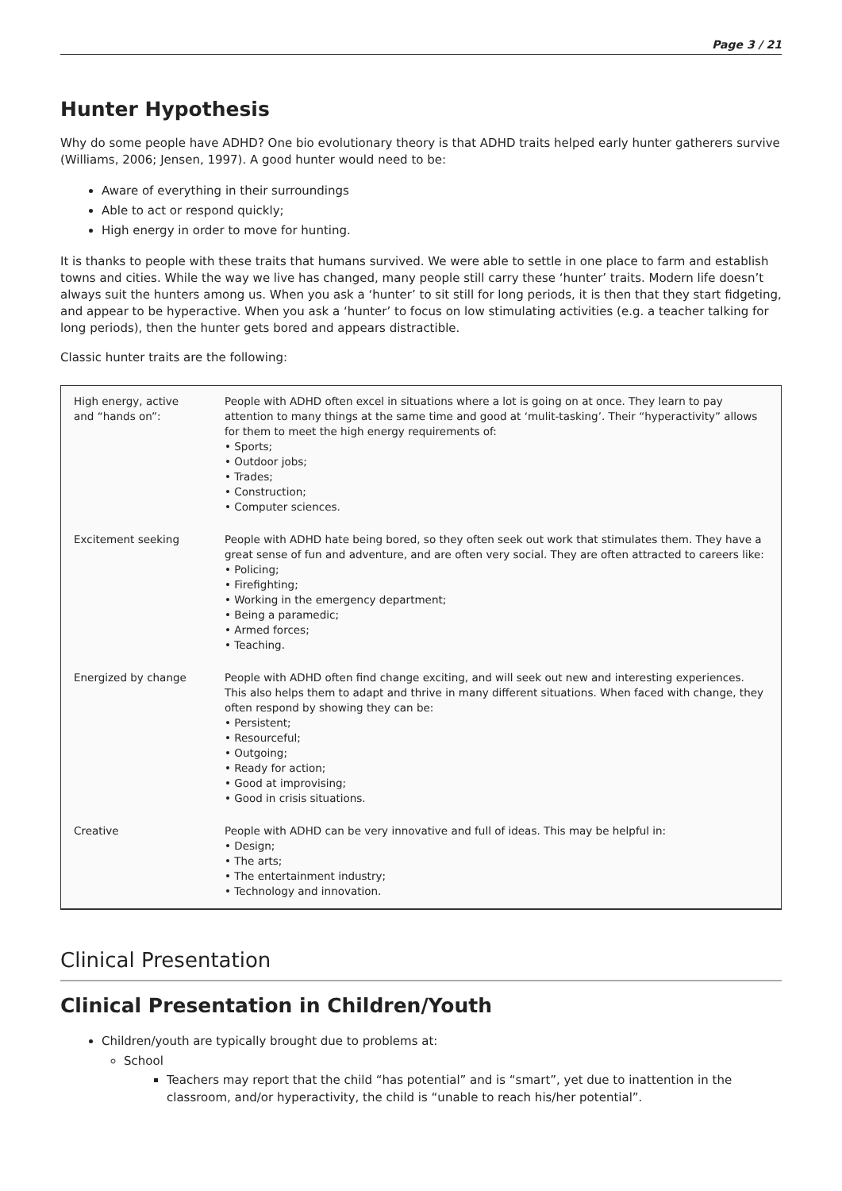Page 3 / 21
Hunter Hypothesis
Why do some people have ADHD? One bio evolutionary theory is that ADHD traits helped early hunter gatherers survive (Williams, 2006; Jensen, 1997). A good hunter would need to be:
Aware of everything in their surroundings
Able to act or respond quickly;
High energy in order to move for hunting.
It is thanks to people with these traits that humans survived. We were able to settle in one place to farm and establish towns and cities. While the way we live has changed, many people still carry these ‘hunter’ traits. Modern life doesn’t always suit the hunters among us. When you ask a ‘hunter’ to sit still for long periods, it is then that they start fidgeting, and appear to be hyperactive. When you ask a ‘hunter’ to focus on low stimulating activities (e.g. a teacher talking for long periods), then the hunter gets bored and appears distractible.
Classic hunter traits are the following:
| High energy, active and “hands on”: | People with ADHD often excel in situations where a lot is going on at once. They learn to pay attention to many things at the same time and good at ‘mulit-tasking’. Their “hyperactivity” allows for them to meet the high energy requirements of: • Sports; • Outdoor jobs; • Trades; • Construction; • Computer sciences. |
| Excitement seeking | People with ADHD hate being bored, so they often seek out work that stimulates them. They have a great sense of fun and adventure, and are often very social. They are often attracted to careers like: • Policing; • Firefighting; • Working in the emergency department; • Being a paramedic; • Armed forces; • Teaching. |
| Energized by change | People with ADHD often find change exciting, and will seek out new and interesting experiences. This also helps them to adapt and thrive in many different situations. When faced with change, they often respond by showing they can be: • Persistent; • Resourceful; • Outgoing; • Ready for action; • Good at improvising; • Good in crisis situations. |
| Creative | People with ADHD can be very innovative and full of ideas. This may be helpful in: • Design; • The arts; • The entertainment industry; • Technology and innovation. |
Clinical Presentation
Clinical Presentation in Children/Youth
Children/youth are typically brought due to problems at:
School
Teachers may report that the child “has potential” and is “smart”, yet due to inattention in the classroom, and/or hyperactivity, the child is “unable to reach his/her potential”.